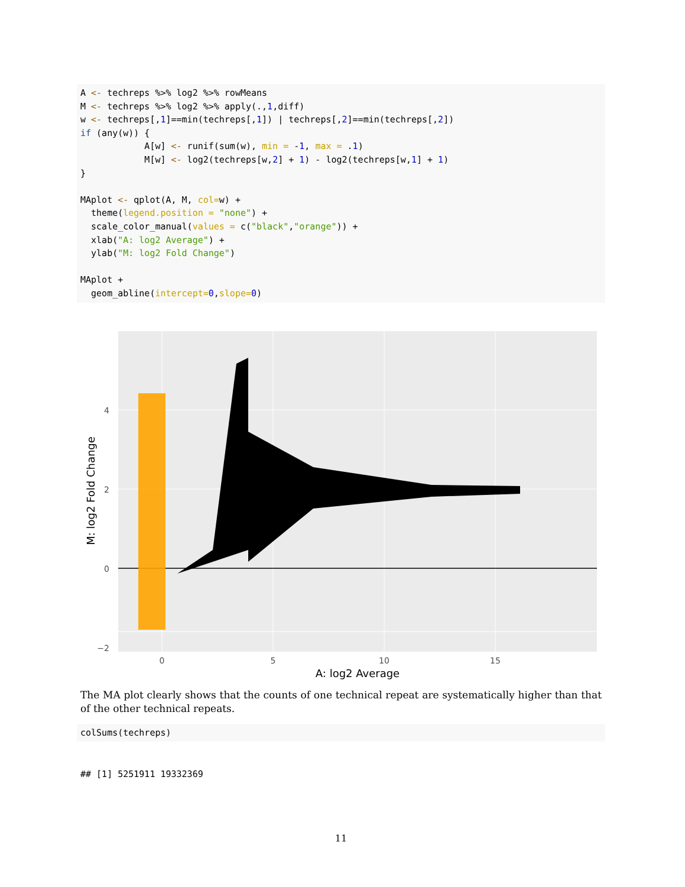A <- techreps %>% log2 %>% rowMeans
M <- techreps %>% log2 %>% apply(.,1,diff)
w <- techreps[,1]==min(techreps[,1]) | techreps[,2]==min(techreps[,2])
if (any(w)) {
            A[w] <- runif(sum(w), min = -1, max = .1)
            M[w] <- log2(techreps[w,2] + 1) - log2(techreps[w,1] + 1)
}

MAplot <- qplot(A, M, col=w) +
  theme(legend.position = "none") +
  scale_color_manual(values = c("black","orange")) +
  xlab("A: log2 Average") +
  ylab("M: log2 Fold Change")

MAplot +
  geom_abline(intercept=0,slope=0)
4
2
0
−2
0
5
10
15
A: log2 Average
M: log2 Fold Change
The MA plot clearly shows that the counts of one technical repeat are systematically higher than that of the other technical repeats.
colSums(techreps)
## [1] 5251911 19332369
11